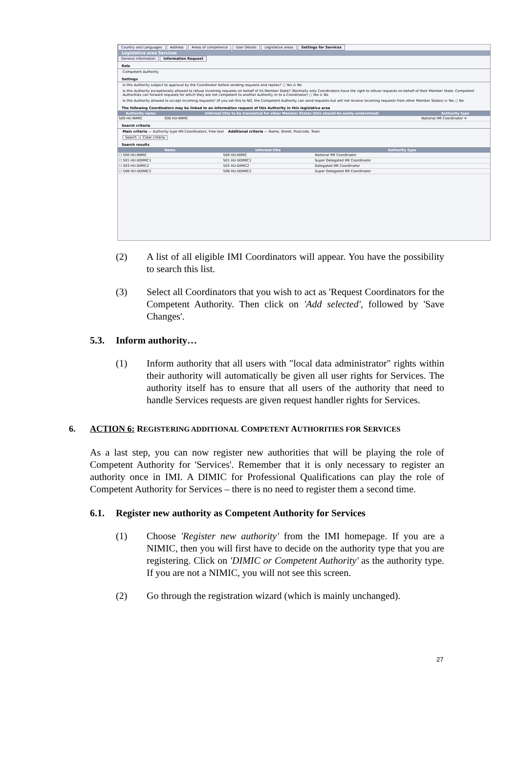Country and Languages Address Areas of competence User Details Legislative areas Settings for Services
Legislative area Services
General information Information Request
Role
Competent Authority
Settings
Is this Authority subject to approval by the Coordinator before sending requests and replies? ○ Yes ⊙ No
Is this Authority exceptionally allowed to refuse incoming requests on behalf of its Member State? (Normally only Coordinators have the right to refuse requests on behalf of their Member State. Competent Authorities can forward requests for which they are not competent to another Authority or to a Coordinator) ○ Yes ⊙ No
Is this Authority allowed to accept incoming requests? (If you set this to NO, the Competent Authority can send requests but will not receive incoming requests from other Member States) ⊙ Yes ○ No
The following Coordinators may be linked to an information request of this Authority in this legislative area
| Authority name | Informal title to be translated for other Member States (this should be easily understood) | Authority type |
| --- | --- | --- |
| 500 HU-NIMIC | 500 HU-NIMIC | National IMI Coordinator ✕ |
Search criteria
Main criteria — Authority type IMI Coordinators; Free text Additional criteria — Name, Street, Postcode, Town
Search Clear criteria
Search results
| Name | Informal title | Authority type |
| --- | --- | --- |
| ☐ 500 HU-NIMIC | 500 HU-NIMIC | National IMI Coordinator |
| ☐ 501 HU-SDIMIC1 | 501 HU-SDIMIC1 | Super Delegated IMI Coordinator |
| ☐ 503 HU-DIMIC2 | 503 HU-DIMIC2 | Delegated IMI Coordinator |
| ☐ 506 HU-SDIMIC2 | 506 HU-SDIMIC2 | Super Delegated IMI Coordinator |
(2) A list of all eligible IMI Coordinators will appear. You have the possibility to search this list.
(3) Select all Coordinators that you wish to act as 'Request Coordinators for the Competent Authority. Then click on 'Add selected', followed by 'Save Changes'.
5.3. Inform authority…
(1) Inform authority that all users with "local data administrator" rights within their authority will automatically be given all user rights for Services. The authority itself has to ensure that all users of the authority that need to handle Services requests are given request handler rights for Services.
6. ACTION 6: REGISTERING ADDITIONAL COMPETENT AUTHORITIES FOR SERVICES
As a last step, you can now register new authorities that will be playing the role of Competent Authority for 'Services'. Remember that it is only necessary to register an authority once in IMI. A DIMIC for Professional Qualifications can play the role of Competent Authority for Services – there is no need to register them a second time.
6.1. Register new authority as Competent Authority for Services
(1) Choose 'Register new authority' from the IMI homepage. If you are a NIMIC, then you will first have to decide on the authority type that you are registering. Click on 'DIMIC or Competent Authority' as the authority type. If you are not a NIMIC, you will not see this screen.
(2) Go through the registration wizard (which is mainly unchanged).
27